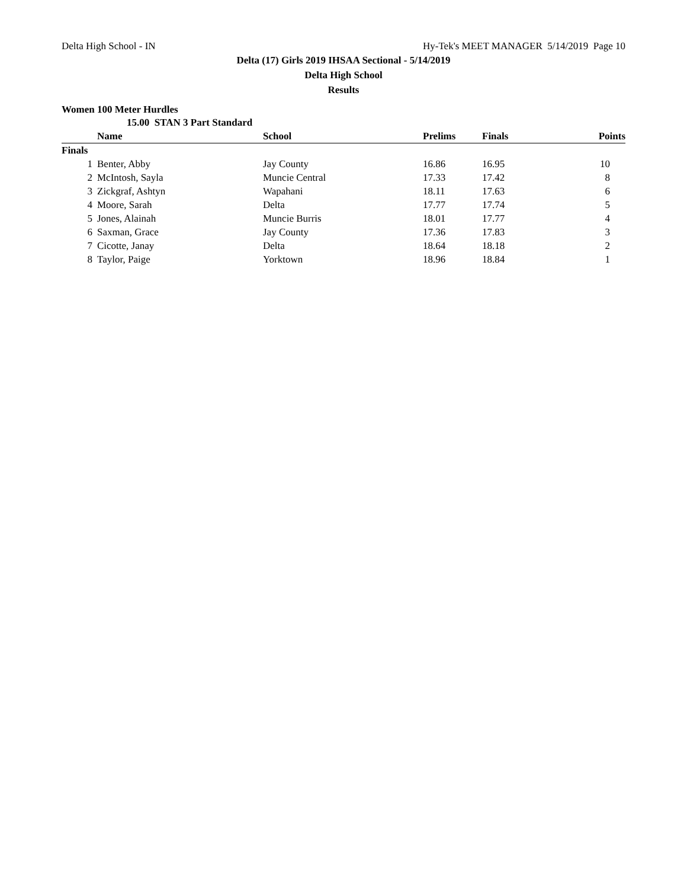Delta High School - IN Hy-Tek's MEET MANAGER 5/14/2019 Page 10
Delta (17) Girls 2019 IHSAA Sectional - 5/14/2019
Delta High School
Results
Women 100 Meter Hurdles
| 15.00 STAN 3 Part Standard | | | | | |
| | Name | School | Prelims | Finals | Points |
| Finals | | | | | |
| 1 | Benter, Abby | Jay County | 16.86 | 16.95 | 10 |
| 2 | McIntosh, Sayla | Muncie Central | 17.33 | 17.42 | 8 |
| 3 | Zickgraf, Ashtyn | Wapahani | 18.11 | 17.63 | 6 |
| 4 | Moore, Sarah | Delta | 17.77 | 17.74 | 5 |
| 5 | Jones, Alainah | Muncie Burris | 18.01 | 17.77 | 4 |
| 6 | Saxman, Grace | Jay County | 17.36 | 17.83 | 3 |
| 7 | Cicotte, Janay | Delta | 18.64 | 18.18 | 2 |
| 8 | Taylor, Paige | Yorktown | 18.96 | 18.84 | 1 |